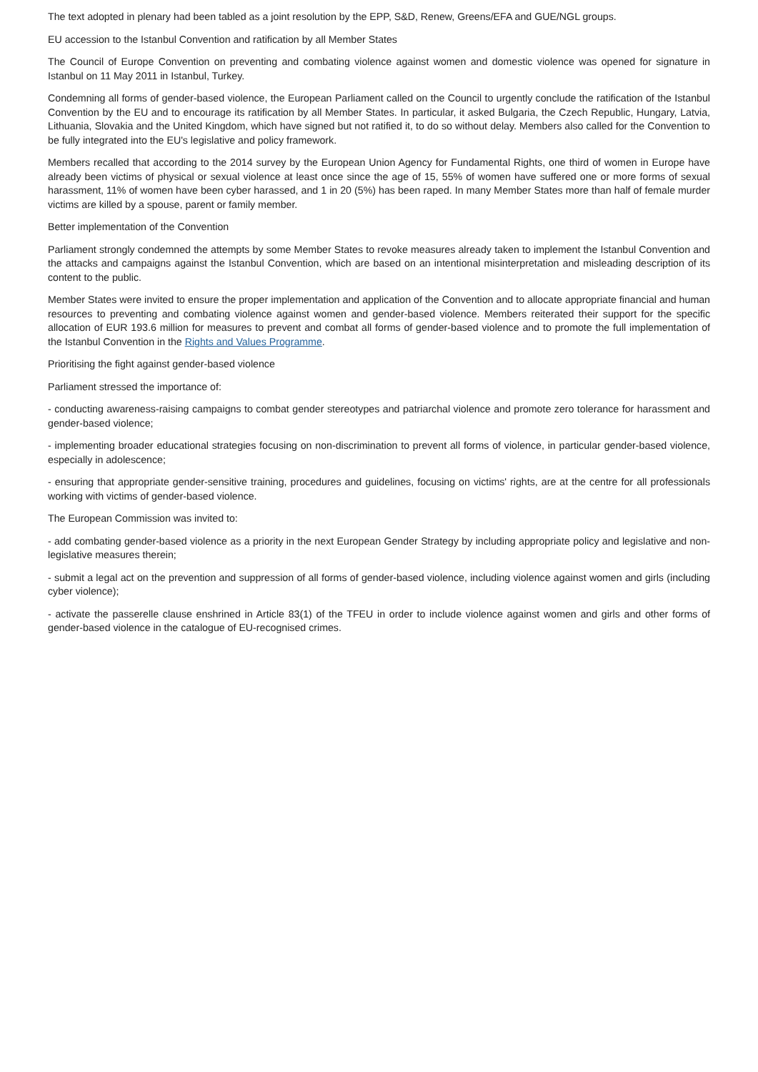The text adopted in plenary had been tabled as a joint resolution by the EPP, S&D, Renew, Greens/EFA and GUE/NGL groups.
EU accession to the Istanbul Convention and ratification by all Member States
The Council of Europe Convention on preventing and combating violence against women and domestic violence was opened for signature in Istanbul on 11 May 2011 in Istanbul, Turkey.
Condemning all forms of gender-based violence, the European Parliament called on the Council to urgently conclude the ratification of the Istanbul Convention by the EU and to encourage its ratification by all Member States. In particular, it asked Bulgaria, the Czech Republic, Hungary, Latvia, Lithuania, Slovakia and the United Kingdom, which have signed but not ratified it, to do so without delay. Members also called for the Convention to be fully integrated into the EU's legislative and policy framework.
Members recalled that according to the 2014 survey by the European Union Agency for Fundamental Rights, one third of women in Europe have already been victims of physical or sexual violence at least once since the age of 15, 55% of women have suffered one or more forms of sexual harassment, 11% of women have been cyber harassed, and 1 in 20 (5%) has been raped. In many Member States more than half of female murder victims are killed by a spouse, parent or family member.
Better implementation of the Convention
Parliament strongly condemned the attempts by some Member States to revoke measures already taken to implement the Istanbul Convention and the attacks and campaigns against the Istanbul Convention, which are based on an intentional misinterpretation and misleading description of its content to the public.
Member States were invited to ensure the proper implementation and application of the Convention and to allocate appropriate financial and human resources to preventing and combating violence against women and gender-based violence. Members reiterated their support for the specific allocation of EUR 193.6 million for measures to prevent and combat all forms of gender-based violence and to promote the full implementation of the Istanbul Convention in the Rights and Values Programme.
Prioritising the fight against gender-based violence
Parliament stressed the importance of:
- conducting awareness-raising campaigns to combat gender stereotypes and patriarchal violence and promote zero tolerance for harassment and gender-based violence;
- implementing broader educational strategies focusing on non-discrimination to prevent all forms of violence, in particular gender-based violence, especially in adolescence;
- ensuring that appropriate gender-sensitive training, procedures and guidelines, focusing on victims' rights, are at the centre for all professionals working with victims of gender-based violence.
The European Commission was invited to:
- add combating gender-based violence as a priority in the next European Gender Strategy by including appropriate policy and legislative and non-legislative measures therein;
- submit a legal act on the prevention and suppression of all forms of gender-based violence, including violence against women and girls (including cyber violence);
- activate the passerelle clause enshrined in Article 83(1) of the TFEU in order to include violence against women and girls and other forms of gender-based violence in the catalogue of EU-recognised crimes.